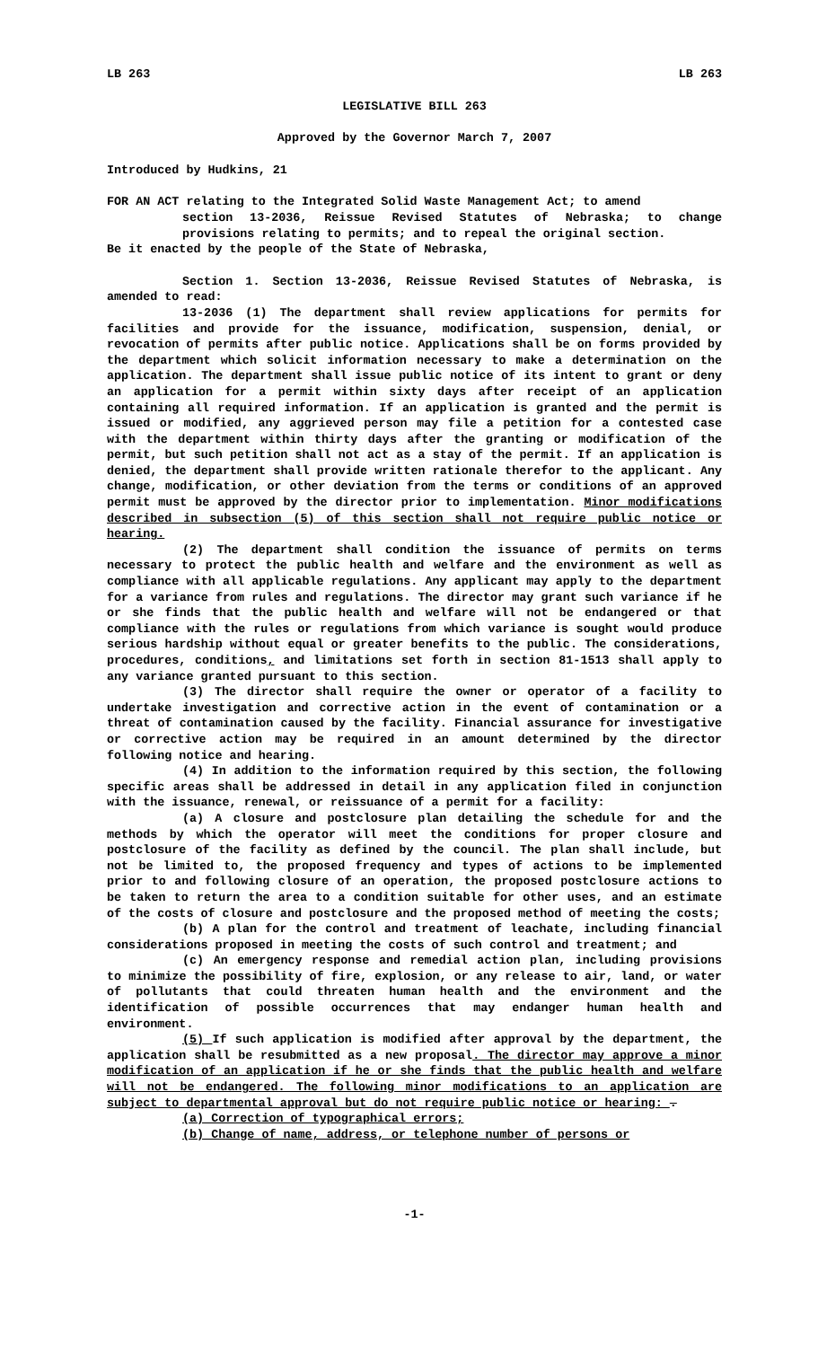LB 263 LB 263
LEGISLATIVE BILL 263
Approved by the Governor March 7, 2007
Introduced by Hudkins, 21
FOR AN ACT relating to the Integrated Solid Waste Management Act; to amend
section 13-2036, Reissue Revised Statutes of Nebraska; to change provisions relating to permits; and to repeal the original section.
Be it enacted by the people of the State of Nebraska,
Section 1. Section 13-2036, Reissue Revised Statutes of Nebraska, is amended to read:
13-2036 (1) The department shall review applications for permits for facilities and provide for the issuance, modification, suspension, denial, or revocation of permits after public notice. Applications shall be on forms provided by the department which solicit information necessary to make a determination on the application. The department shall issue public notice of its intent to grant or deny an application for a permit within sixty days after receipt of an application containing all required information. If an application is granted and the permit is issued or modified, any aggrieved person may file a petition for a contested case with the department within thirty days after the granting or modification of the permit, but such petition shall not act as a stay of the permit. If an application is denied, the department shall provide written rationale therefor to the applicant. Any change, modification, or other deviation from the terms or conditions of an approved permit must be approved by the director prior to implementation. Minor modifications described in subsection (5) of this section shall not require public notice or hearing.
(2) The department shall condition the issuance of permits on terms necessary to protect the public health and welfare and the environment as well as compliance with all applicable regulations. Any applicant may apply to the department for a variance from rules and regulations. The director may grant such variance if he or she finds that the public health and welfare will not be endangered or that compliance with the rules or regulations from which variance is sought would produce serious hardship without equal or greater benefits to the public. The considerations, procedures, conditions, and limitations set forth in section 81-1513 shall apply to any variance granted pursuant to this section.
(3) The director shall require the owner or operator of a facility to undertake investigation and corrective action in the event of contamination or a threat of contamination caused by the facility. Financial assurance for investigative or corrective action may be required in an amount determined by the director following notice and hearing.
(4) In addition to the information required by this section, the following specific areas shall be addressed in detail in any application filed in conjunction with the issuance, renewal, or reissuance of a permit for a facility:
(a) A closure and postclosure plan detailing the schedule for and the methods by which the operator will meet the conditions for proper closure and postclosure of the facility as defined by the council. The plan shall include, but not be limited to, the proposed frequency and types of actions to be implemented prior to and following closure of an operation, the proposed postclosure actions to be taken to return the area to a condition suitable for other uses, and an estimate of the costs of closure and postclosure and the proposed method of meeting the costs;
(b) A plan for the control and treatment of leachate, including financial considerations proposed in meeting the costs of such control and treatment; and
(c) An emergency response and remedial action plan, including provisions to minimize the possibility of fire, explosion, or any release to air, land, or water of pollutants that could threaten human health and the environment and the identification of possible occurrences that may endanger human health and environment.
(5) If such application is modified after approval by the department, the application shall be resubmitted as a new proposal. The director may approve a minor modification of an application if he or she finds that the public health and welfare will not be endangered. The following minor modifications to an application are subject to departmental approval but do not require public notice or hearing: .
(a) Correction of typographical errors;
(b) Change of name, address, or telephone number of persons or
-1-